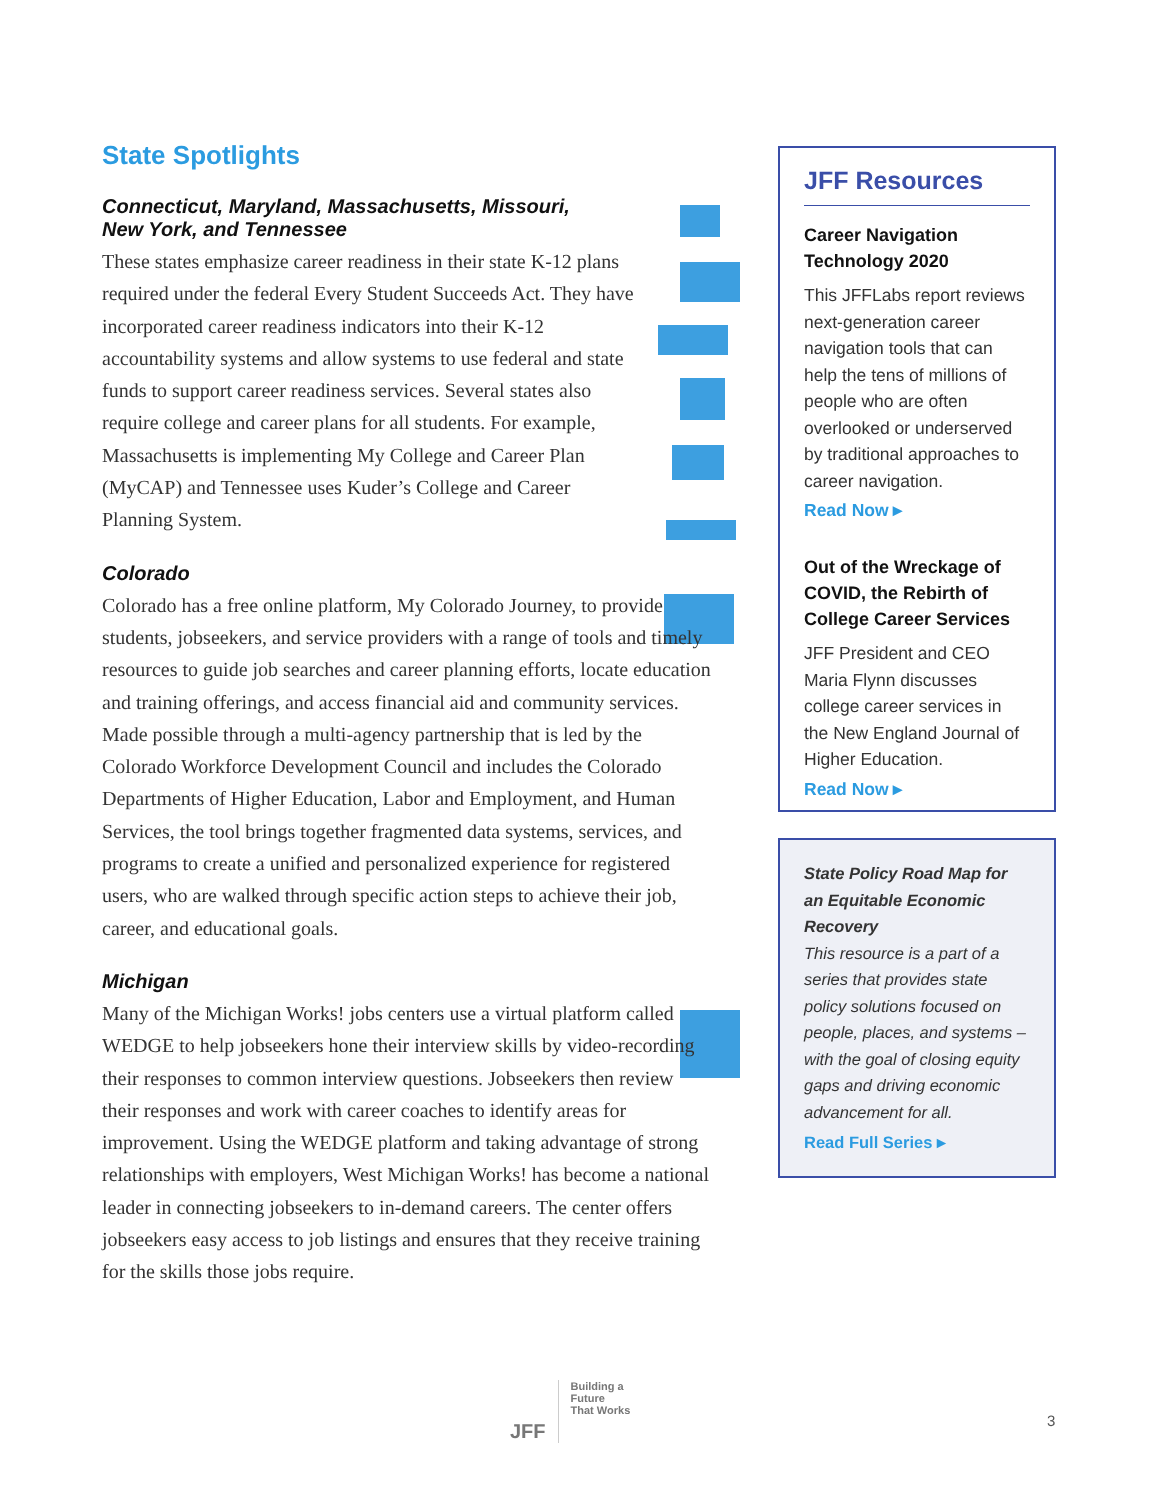State Spotlights
Connecticut, Maryland, Massachusetts, Missouri,
New York, and Tennessee
These states emphasize career readiness in their state K-12 plans required under the federal Every Student Succeeds Act. They have incorporated career readiness indicators into their K-12 accountability systems and allow systems to use federal and state funds to support career readiness services. Several states also require college and career plans for all students. For example, Massachusetts is implementing My College and Career Plan (MyCAP) and Tennessee uses Kuder’s College and Career Planning System.
Colorado
Colorado has a free online platform, My Colorado Journey, to provide students, jobseekers, and service providers with a range of tools and timely resources to guide job searches and career planning efforts, locate education and training offerings, and access financial aid and community services. Made possible through a multi-agency partnership that is led by the Colorado Workforce Development Council and includes the Colorado Departments of Higher Education, Labor and Employment, and Human Services, the tool brings together fragmented data systems, services, and programs to create a unified and personalized experience for registered users, who are walked through specific action steps to achieve their job, career, and educational goals.
Michigan
Many of the Michigan Works! jobs centers use a virtual platform called WEDGE to help jobseekers hone their interview skills by video-recording their responses to common interview questions. Jobseekers then review their responses and work with career coaches to identify areas for improvement. Using the WEDGE platform and taking advantage of strong relationships with employers, West Michigan Works! has become a national leader in connecting jobseekers to in-demand careers. The center offers jobseekers easy access to job listings and ensures that they receive training for the skills those jobs require.
JFF Resources
Career Navigation Technology 2020
This JFFLabs report reviews next-generation career navigation tools that can help the tens of millions of people who are often overlooked or underserved by traditional approaches to career navigation.
Read Now ▸
Out of the Wreckage of COVID, the Rebirth of College Career Services
JFF President and CEO Maria Flynn discusses college career services in the New England Journal of Higher Education.
Read Now ▸
State Policy Road Map for an Equitable Economic Recovery
This resource is a part of a series that provides state policy solutions focused on people, places, and systems – with the goal of closing equity gaps and driving economic advancement for all.
Read Full Series ▸
JFF
Building a
Future
That Works
3